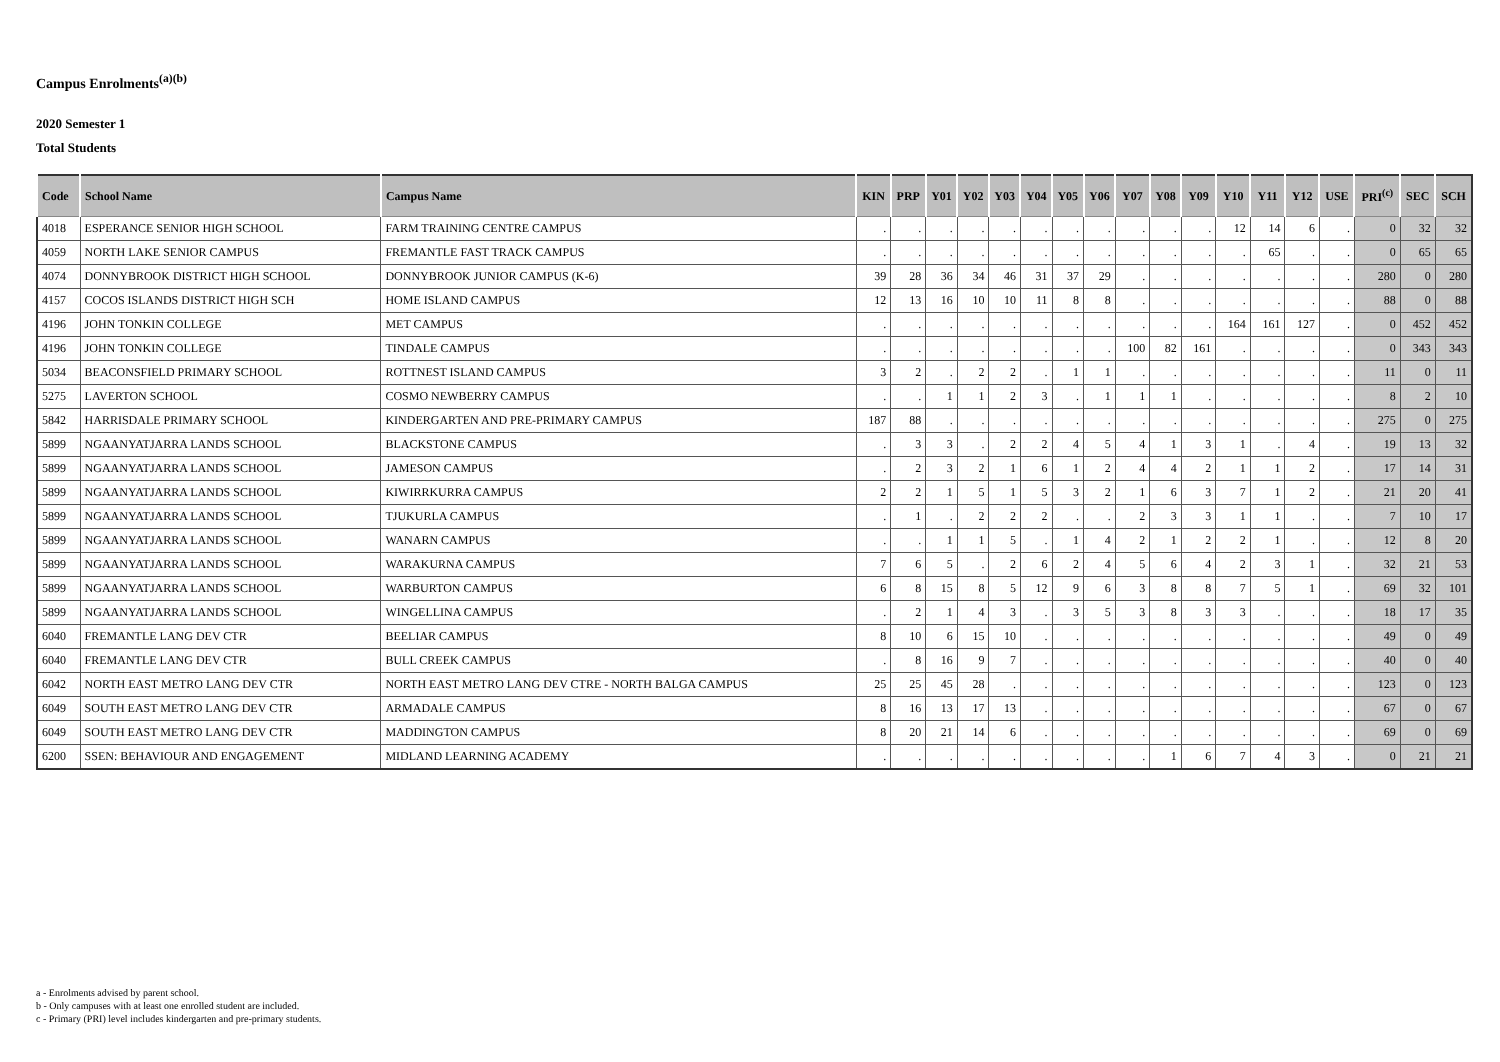Campus Enrolments<sup>(a)(b)</sup>
2020 Semester 1
Total Students
| Code | School Name | Campus Name | KIN | PRP | Y01 | Y02 | Y03 | Y04 | Y05 | Y06 | Y07 | Y08 | Y09 | Y10 | Y11 | Y12 | USE | PRI<sup>(c)</sup> | SEC | SCH |
| --- | --- | --- | --- | --- | --- | --- | --- | --- | --- | --- | --- | --- | --- | --- | --- | --- | --- | --- | --- | --- |
| 4018 | ESPERANCE SENIOR HIGH SCHOOL | FARM TRAINING CENTRE CAMPUS | . | . | . | . | . | . | . | . | . | . | . | 12 | 14 | 6 | . | 0 | 32 | 32 |
| 4059 | NORTH LAKE SENIOR CAMPUS | FREMANTLE FAST TRACK CAMPUS | . | . | . | . | . | . | . | . | . | . | . | . | 65 | . | . | 0 | 65 | 65 |
| 4074 | DONNYBROOK DISTRICT HIGH SCHOOL | DONNYBROOK JUNIOR CAMPUS (K-6) | 39 | 28 | 36 | 34 | 46 | 31 | 37 | 29 | . | . | . | . | . | . | . | 280 | 0 | 280 |
| 4157 | COCOS ISLANDS DISTRICT HIGH SCH | HOME ISLAND CAMPUS | 12 | 13 | 16 | 10 | 10 | 11 | 8 | 8 | . | . | . | . | . | . | . | 88 | 0 | 88 |
| 4196 | JOHN TONKIN COLLEGE | MET CAMPUS | . | . | . | . | . | . | . | . | . | . | . | 164 | 161 | 127 | . | 0 | 452 | 452 |
| 4196 | JOHN TONKIN COLLEGE | TINDALE CAMPUS | . | . | . | . | . | . | . | . | 100 | 82 | 161 | . | . | . | . | 0 | 343 | 343 |
| 5034 | BEACONSFIELD PRIMARY SCHOOL | ROTTNEST ISLAND CAMPUS | 3 | 2 | . | 2 | 2 | . | 1 | 1 | . | . | . | . | . | . | . | 11 | 0 | 11 |
| 5275 | LAVERTON SCHOOL | COSMO NEWBERRY CAMPUS | . | . | 1 | 1 | 2 | 3 | . | 1 | 1 | 1 | . | . | . | . | . | 8 | 2 | 10 |
| 5842 | HARRISDALE PRIMARY SCHOOL | KINDERGARTEN AND PRE-PRIMARY CAMPUS | 187 | 88 | . | . | . | . | . | . | . | . | . | . | . | . | . | 275 | 0 | 275 |
| 5899 | NGAANYATJARRA LANDS SCHOOL | BLACKSTONE CAMPUS | . | 3 | 3 | . | 2 | 2 | 4 | 5 | 4 | 1 | 3 | 1 | . | 4 | . | 19 | 13 | 32 |
| 5899 | NGAANYATJARRA LANDS SCHOOL | JAMESON CAMPUS | . | 2 | 3 | 2 | 1 | 6 | 1 | 2 | 4 | 4 | 2 | 1 | 1 | 2 | . | 17 | 14 | 31 |
| 5899 | NGAANYATJARRA LANDS SCHOOL | KIWIRRKURRA CAMPUS | 2 | 2 | 1 | 5 | 1 | 5 | 3 | 2 | 1 | 6 | 3 | 7 | 1 | 2 | . | 21 | 20 | 41 |
| 5899 | NGAANYATJARRA LANDS SCHOOL | TJUKURLA CAMPUS | . | 1 | . | 2 | 2 | 2 | . | . | 2 | 3 | 3 | 1 | 1 | . | . | 7 | 10 | 17 |
| 5899 | NGAANYATJARRA LANDS SCHOOL | WANARN CAMPUS | . | . | 1 | 1 | 5 | . | 1 | 4 | 2 | 1 | 2 | 2 | 1 | . | . | 12 | 8 | 20 |
| 5899 | NGAANYATJARRA LANDS SCHOOL | WARAKURNA CAMPUS | 7 | 6 | 5 | . | 2 | 6 | 2 | 4 | 5 | 6 | 4 | 2 | 3 | 1 | . | 32 | 21 | 53 |
| 5899 | NGAANYATJARRA LANDS SCHOOL | WARBURTON CAMPUS | 6 | 8 | 15 | 8 | 5 | 12 | 9 | 6 | 3 | 8 | 8 | 7 | 5 | 1 | . | 69 | 32 | 101 |
| 5899 | NGAANYATJARRA LANDS SCHOOL | WINGELLINA CAMPUS | . | 2 | 1 | 4 | 3 | . | 3 | 5 | 3 | 8 | 3 | 3 | . | . | . | 18 | 17 | 35 |
| 6040 | FREMANTLE LANG DEV CTR | BEELIAR CAMPUS | 8 | 10 | 6 | 15 | 10 | . | . | . | . | . | . | . | . | . | . | 49 | 0 | 49 |
| 6040 | FREMANTLE LANG DEV CTR | BULL CREEK CAMPUS | . | 8 | 16 | 9 | 7 | . | . | . | . | . | . | . | . | . | . | 40 | 0 | 40 |
| 6042 | NORTH EAST METRO LANG DEV CTR | NORTH EAST METRO LANG DEV CTRE - NORTH BALGA CAMPUS | 25 | 25 | 45 | 28 | . | . | . | . | . | . | . | . | . | . | . | 123 | 0 | 123 |
| 6049 | SOUTH EAST METRO LANG DEV CTR | ARMADALE CAMPUS | 8 | 16 | 13 | 17 | 13 | . | . | . | . | . | . | . | . | . | . | 67 | 0 | 67 |
| 6049 | SOUTH EAST METRO LANG DEV CTR | MADDINGTON CAMPUS | 8 | 20 | 21 | 14 | 6 | . | . | . | . | . | . | . | . | . | . | 69 | 0 | 69 |
| 6200 | SSEN: BEHAVIOUR AND ENGAGEMENT | MIDLAND LEARNING ACADEMY | . | . | . | . | . | . | . | . | . | 1 | 6 | 7 | 4 | 3 | . | 0 | 21 | 21 |
a - Enrolments advised by parent school.
b - Only campuses with at least one enrolled student are included.
c - Primary (PRI) level includes kindergarten and pre-primary students.